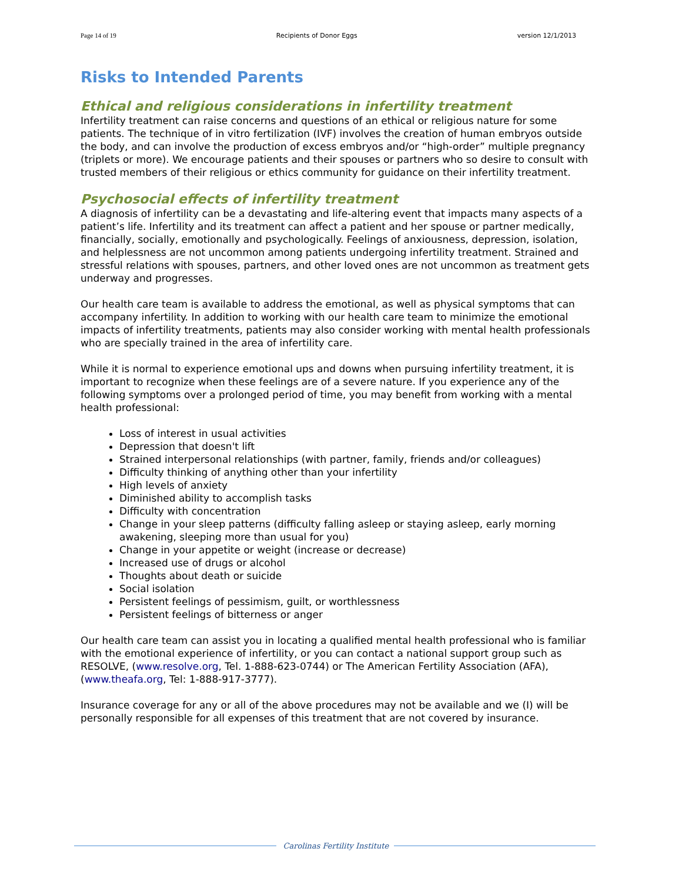Page 14 of 19 Recipients of Donor Eggs version 12/1/2013
Risks to Intended Parents
Ethical and religious considerations in infertility treatment
Infertility treatment can raise concerns and questions of an ethical or religious nature for some patients. The technique of in vitro fertilization (IVF) involves the creation of human embryos outside the body, and can involve the production of excess embryos and/or “high-order” multiple pregnancy (triplets or more). We encourage patients and their spouses or partners who so desire to consult with trusted members of their religious or ethics community for guidance on their infertility treatment.
Psychosocial effects of infertility treatment
A diagnosis of infertility can be a devastating and life-altering event that impacts many aspects of a patient’s life. Infertility and its treatment can affect a patient and her spouse or partner medically, financially, socially, emotionally and psychologically. Feelings of anxiousness, depression, isolation, and helplessness are not uncommon among patients undergoing infertility treatment. Strained and stressful relations with spouses, partners, and other loved ones are not uncommon as treatment gets underway and progresses.
Our health care team is available to address the emotional, as well as physical symptoms that can accompany infertility. In addition to working with our health care team to minimize the emotional impacts of infertility treatments, patients may also consider working with mental health professionals who are specially trained in the area of infertility care.
While it is normal to experience emotional ups and downs when pursuing infertility treatment, it is important to recognize when these feelings are of a severe nature. If you experience any of the following symptoms over a prolonged period of time, you may benefit from working with a mental health professional:
Loss of interest in usual activities
Depression that doesn't lift
Strained interpersonal relationships (with partner, family, friends and/or colleagues)
Difficulty thinking of anything other than your infertility
High levels of anxiety
Diminished ability to accomplish tasks
Difficulty with concentration
Change in your sleep patterns (difficulty falling asleep or staying asleep, early morning awakening, sleeping more than usual for you)
Change in your appetite or weight (increase or decrease)
Increased use of drugs or alcohol
Thoughts about death or suicide
Social isolation
Persistent feelings of pessimism, guilt, or worthlessness
Persistent feelings of bitterness or anger
Our health care team can assist you in locating a qualified mental health professional who is familiar with the emotional experience of infertility, or you can contact a national support group such as RESOLVE, (www.resolve.org, Tel. 1-888-623-0744) or The American Fertility Association (AFA), (www.theafa.org, Tel: 1-888-917-3777).
Insurance coverage for any or all of the above procedures may not be available and we (I) will be personally responsible for all expenses of this treatment that are not covered by insurance.
Carolinas Fertility Institute